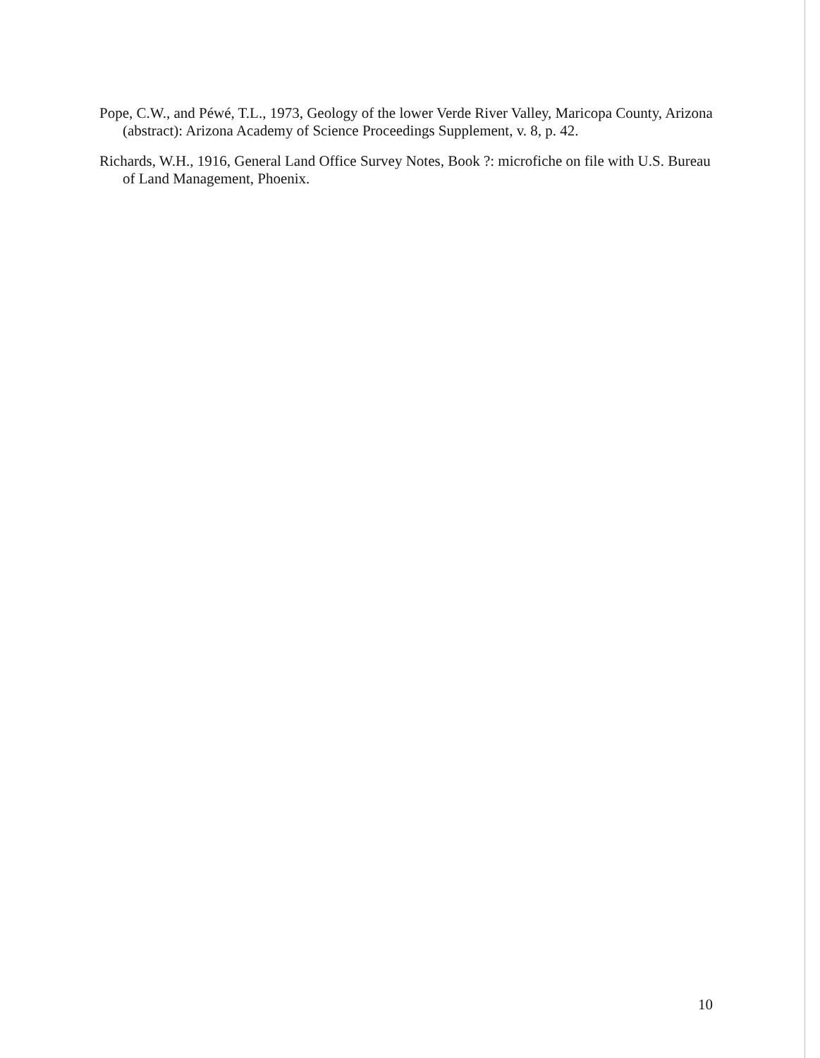Pope, C.W., and Péwé, T.L., 1973, Geology of the lower Verde River Valley, Maricopa County, Arizona (abstract): Arizona Academy of Science Proceedings Supplement, v. 8, p. 42.
Richards, W.H., 1916, General Land Office Survey Notes, Book ?: microfiche on file with U.S. Bureau of Land Management, Phoenix.
10